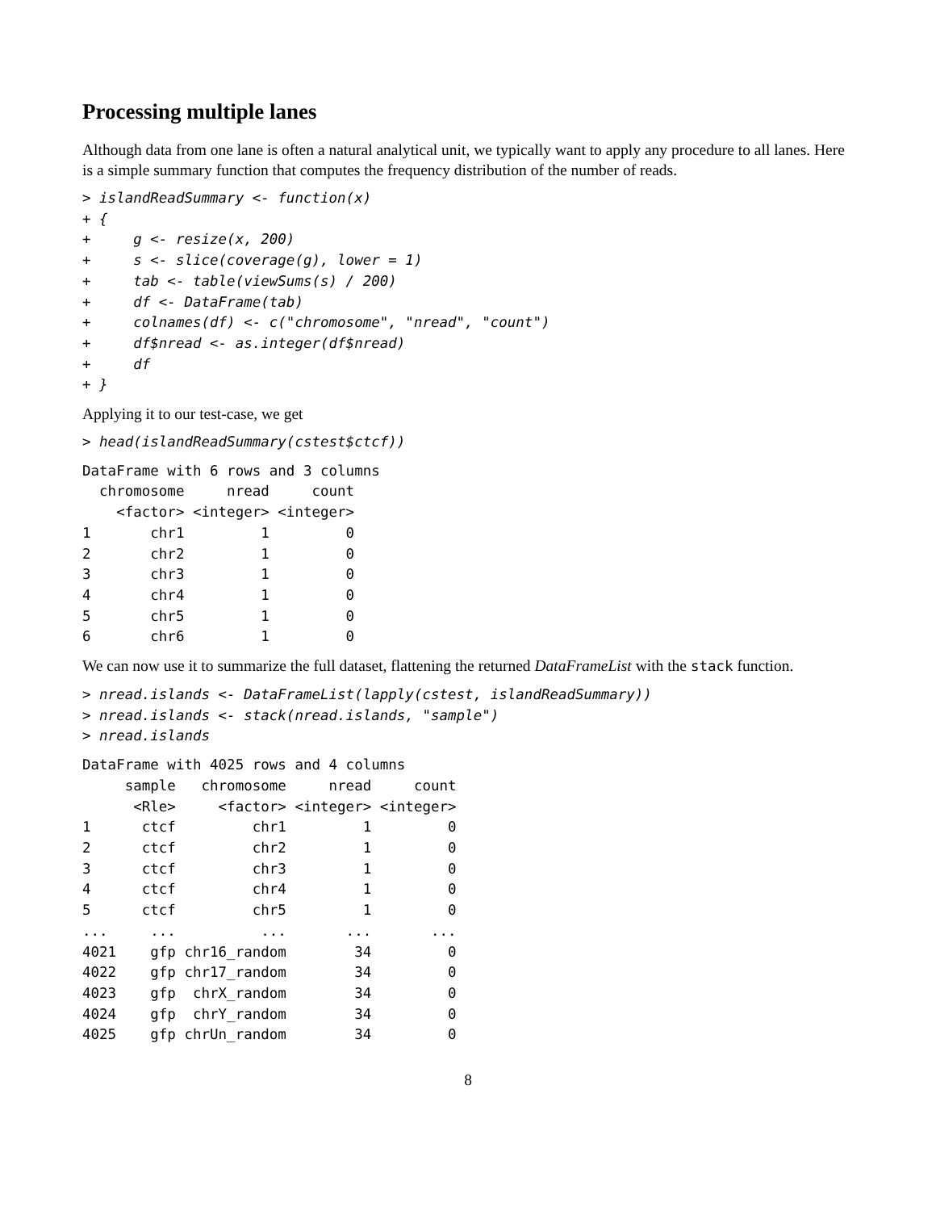Processing multiple lanes
Although data from one lane is often a natural analytical unit, we typically want to apply any procedure to all lanes. Here is a simple summary function that computes the frequency distribution of the number of reads.
> islandReadSummary <- function(x)
+ {
+     g <- resize(x, 200)
+     s <- slice(coverage(g), lower = 1)
+     tab <- table(viewSums(s) / 200)
+     df <- DataFrame(tab)
+     colnames(df) <- c("chromosome", "nread", "count")
+     df$nread <- as.integer(df$nread)
+     df
+ }
Applying it to our test-case, we get
> head(islandReadSummary(cstest$ctcf))
DataFrame with 6 rows and 3 columns
  chromosome     nread     count
    <factor> <integer> <integer>
1       chr1         1         0
2       chr2         1         0
3       chr3         1         0
4       chr4         1         0
5       chr5         1         0
6       chr6         1         0
We can now use it to summarize the full dataset, flattening the returned DataFrameList with the stack function.
> nread.islands <- DataFrameList(lapply(cstest, islandReadSummary))
> nread.islands <- stack(nread.islands, "sample")
> nread.islands
DataFrame with 4025 rows and 4 columns
     sample   chromosome     nread     count
      <Rle>     <factor> <integer> <integer>
1      ctcf         chr1         1         0
2      ctcf         chr2         1         0
3      ctcf         chr3         1         0
4      ctcf         chr4         1         0
5      ctcf         chr5         1         0
...     ...          ...       ...       ...
4021    gfp chr16_random        34         0
4022    gfp chr17_random        34         0
4023    gfp  chrX_random        34         0
4024    gfp  chrY_random        34         0
4025    gfp chrUn_random        34         0
8